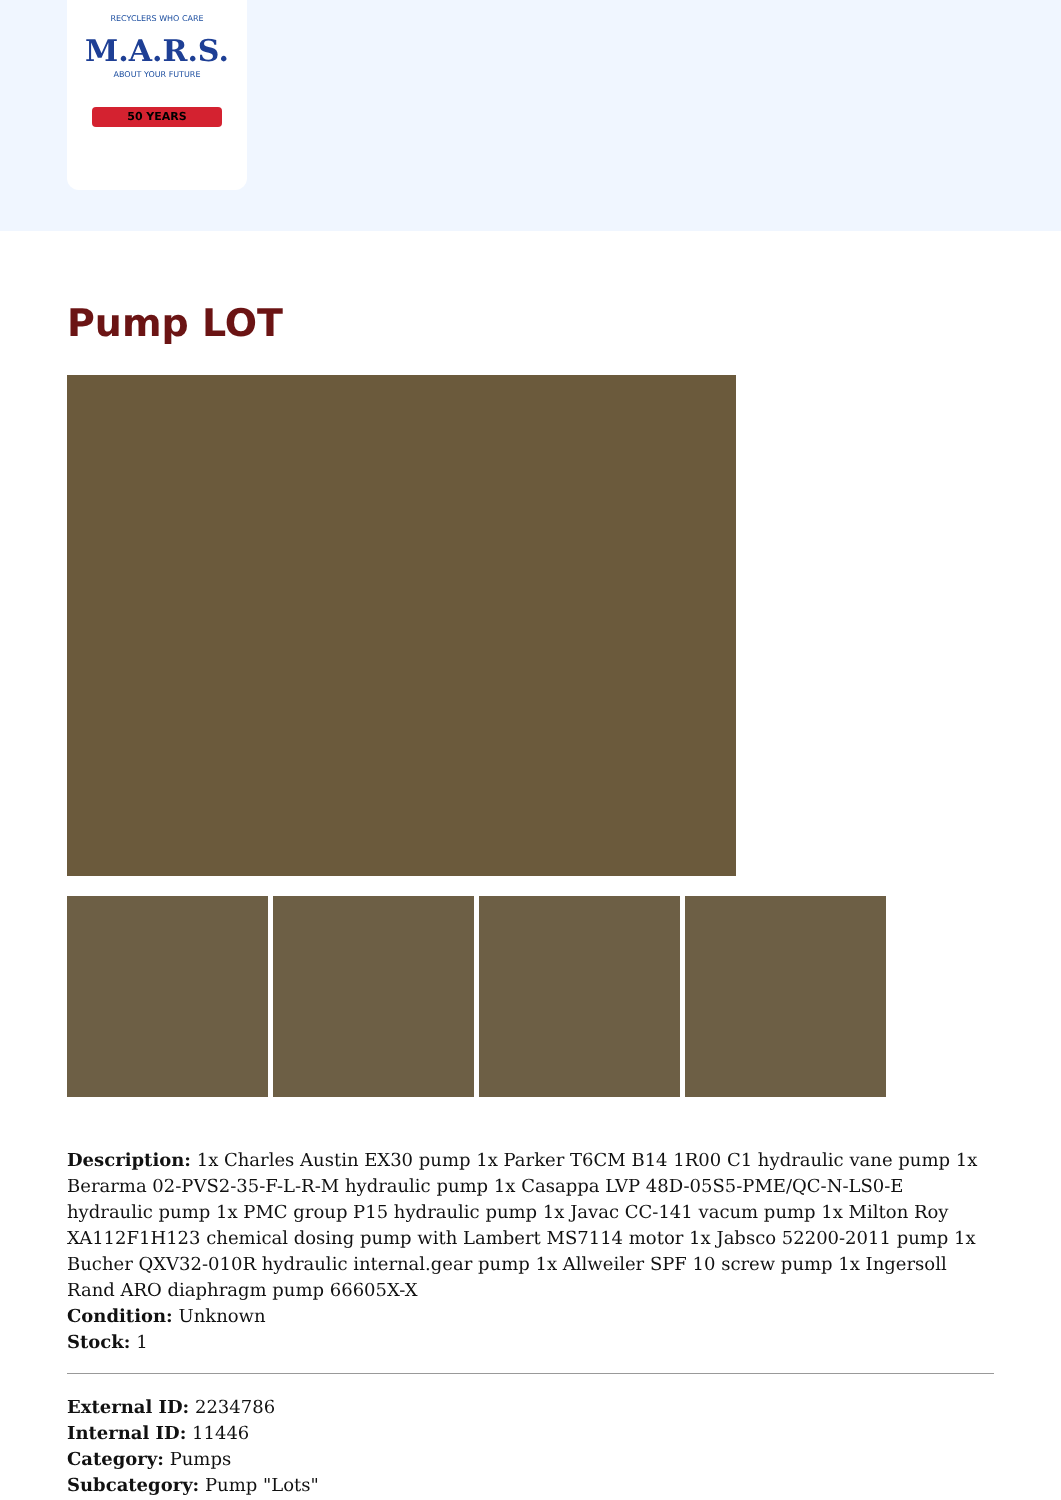RECYCLERS WHO CARE
M.A.R.S.
ABOUT YOUR FUTURE
50 YEARS
Pump LOT
Description: 1x Charles Austin EX30 pump 1x Parker T6CM B14 1R00 C1 hydraulic vane pump 1x Berarma 02-PVS2-35-F-L-R-M hydraulic pump 1x Casappa LVP 48D-05S5-PME/QC-N-LS0-E hydraulic pump 1x PMC group P15 hydraulic pump 1x Javac CC-141 vacum pump 1x Milton Roy XA112F1H123 chemical dosing pump with Lambert MS7114 motor 1x Jabsco 52200-2011 pump 1x Bucher QXV32-010R hydraulic internal.gear pump 1x Allweiler SPF 10 screw pump 1x Ingersoll Rand ARO diaphragm pump 66605X-X
Condition: Unknown
Stock: 1
External ID: 2234786
Internal ID: 11446
Category: Pumps
Subcategory: Pump "Lots"